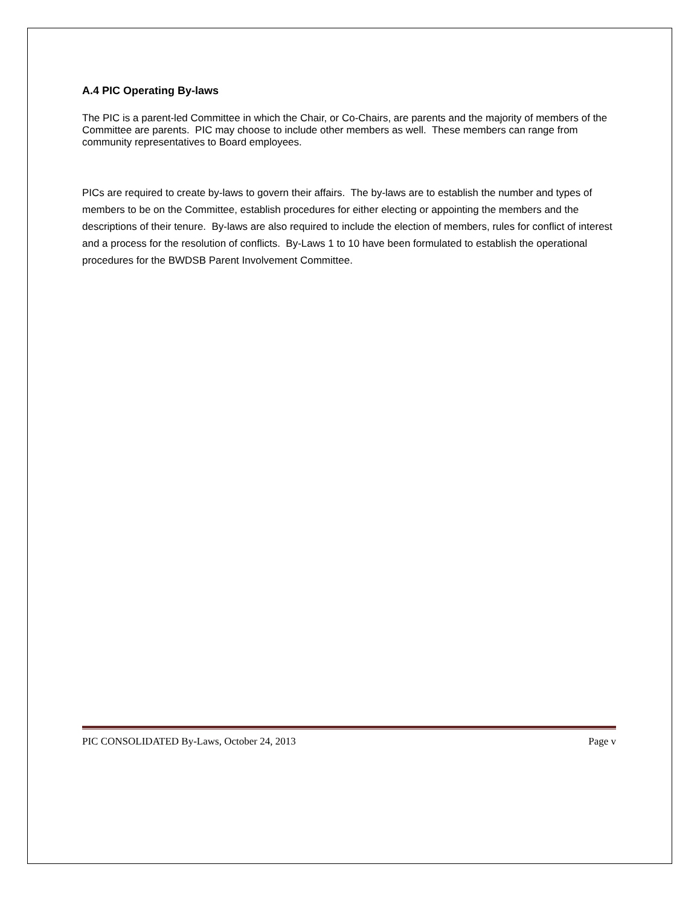A.4 PIC Operating By-laws
The PIC is a parent-led Committee in which the Chair, or Co-Chairs, are parents and the majority of members of the Committee are parents. PIC may choose to include other members as well. These members can range from community representatives to Board employees.
PICs are required to create by-laws to govern their affairs. The by-laws are to establish the number and types of members to be on the Committee, establish procedures for either electing or appointing the members and the descriptions of their tenure. By-laws are also required to include the election of members, rules for conflict of interest and a process for the resolution of conflicts. By-Laws 1 to 10 have been formulated to establish the operational procedures for the BWDSB Parent Involvement Committee.
PIC CONSOLIDATED By-Laws, October 24, 2013 Page v